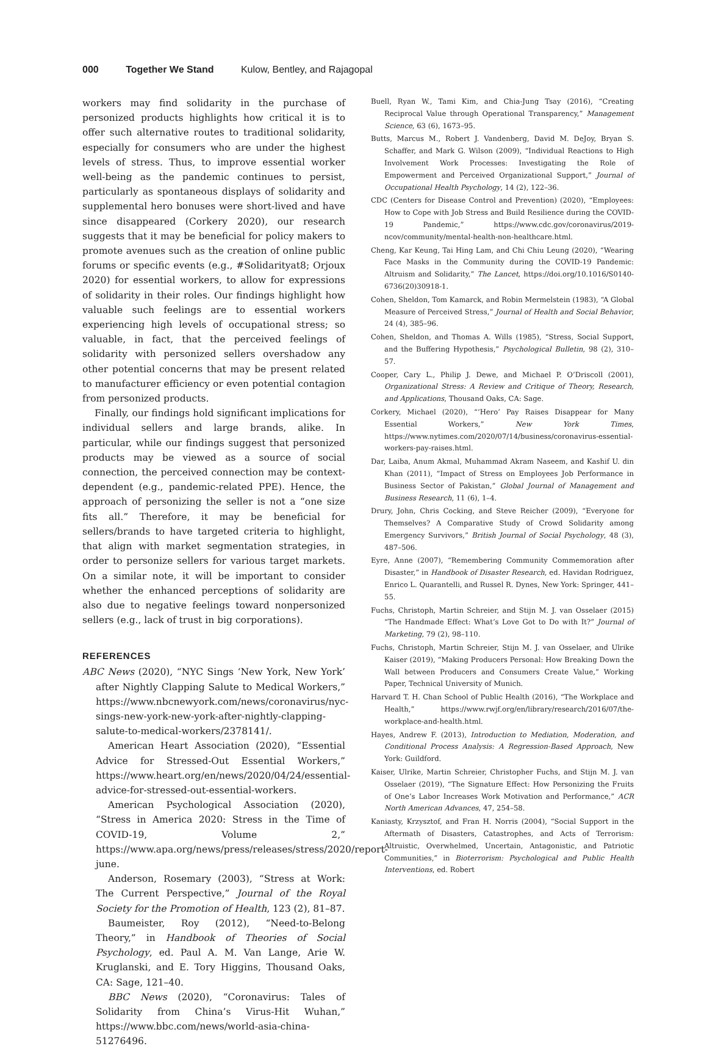000 Together We Stand Kulow, Bentley, and Rajagopal
workers may find solidarity in the purchase of personized products highlights how critical it is to offer such alternative routes to traditional solidarity, especially for consumers who are under the highest levels of stress. Thus, to improve essential worker well-being as the pandemic continues to persist, particularly as spontaneous displays of solidarity and supplemental hero bonuses were short-lived and have since disappeared (Corkery 2020), our research suggests that it may be beneficial for policy makers to promote avenues such as the creation of online public forums or specific events (e.g., #Solidarityat8; Orjoux 2020) for essential workers, to allow for expressions of solidarity in their roles. Our findings highlight how valuable such feelings are to essential workers experiencing high levels of occupational stress; so valuable, in fact, that the perceived feelings of solidarity with personized sellers overshadow any other potential concerns that may be present related to manufacturer efficiency or even potential contagion from personized products.
Finally, our findings hold significant implications for individual sellers and large brands, alike. In particular, while our findings suggest that personized products may be viewed as a source of social connection, the perceived connection may be context-dependent (e.g., pandemic-related PPE). Hence, the approach of personizing the seller is not a “one size fits all.” Therefore, it may be beneficial for sellers/brands to have targeted criteria to highlight, that align with market segmentation strategies, in order to personize sellers for various target markets. On a similar note, it will be important to consider whether the enhanced perceptions of solidarity are also due to negative feelings toward nonpersonized sellers (e.g., lack of trust in big corporations).
REFERENCES
ABC News (2020), “NYC Sings ‘New York, New York’ after Nightly Clapping Salute to Medical Workers,” https://www.nbcnewyork.com/news/coronavirus/nyc-sings-new-york-new-york-after-nightly-clapping-salute-to-medical-workers/2378141/.
American Heart Association (2020), “Essential Advice for Stressed-Out Essential Workers,” https://www.heart.org/en/news/2020/04/24/essential-advice-for-stressed-out-essential-workers.
American Psychological Association (2020), “Stress in America 2020: Stress in the Time of COVID-19, Volume 2,” https://www.apa.org/news/press/releases/stress/2020/report-june.
Anderson, Rosemary (2003), “Stress at Work: The Current Perspective,” Journal of the Royal Society for the Promotion of Health, 123 (2), 81–87.
Baumeister, Roy (2012), “Need-to-Belong Theory,” in Handbook of Theories of Social Psychology, ed. Paul A. M. Van Lange, Arie W. Kruglanski, and E. Tory Higgins, Thousand Oaks, CA: Sage, 121–40.
BBC News (2020), “Coronavirus: Tales of Solidarity from China’s Virus-Hit Wuhan,” https://www.bbc.com/news/world-asia-china-51276496.
Buell, Ryan W., Tami Kim, and Chia-Jung Tsay (2016), “Creating Reciprocal Value through Operational Transparency,” Management Science, 63 (6), 1673–95.
Butts, Marcus M., Robert J. Vandenberg, David M. DeJoy, Bryan S. Schaffer, and Mark G. Wilson (2009), “Individual Reactions to High Involvement Work Processes: Investigating the Role of Empowerment and Perceived Organizational Support,” Journal of Occupational Health Psychology, 14 (2), 122–36.
CDC (Centers for Disease Control and Prevention) (2020), “Employees: How to Cope with Job Stress and Build Resilience during the COVID-19 Pandemic,” https://www.cdc.gov/coronavirus/2019-ncov/community/mental-health-non-healthcare.html.
Cheng, Kar Keung, Tai Hing Lam, and Chi Chiu Leung (2020), “Wearing Face Masks in the Community during the COVID-19 Pandemic: Altruism and Solidarity,” The Lancet, https://doi.org/10.1016/S0140-6736(20)30918-1.
Cohen, Sheldon, Tom Kamarck, and Robin Mermelstein (1983), “A Global Measure of Perceived Stress,” Journal of Health and Social Behavior, 24 (4), 385–96.
Cohen, Sheldon, and Thomas A. Wills (1985), “Stress, Social Support, and the Buffering Hypothesis,” Psychological Bulletin, 98 (2), 310–57.
Cooper, Cary L., Philip J. Dewe, and Michael P. O’Driscoll (2001), Organizational Stress: A Review and Critique of Theory, Research, and Applications, Thousand Oaks, CA: Sage.
Corkery, Michael (2020), “‘Hero’ Pay Raises Disappear for Many Essential Workers,” New York Times, https://www.nytimes.com/2020/07/14/business/coronavirus-essential-workers-pay-raises.html.
Dar, Laiba, Anum Akmal, Muhammad Akram Naseem, and Kashif U. din Khan (2011), “Impact of Stress on Employees Job Performance in Business Sector of Pakistan,” Global Journal of Management and Business Research, 11 (6), 1–4.
Drury, John, Chris Cocking, and Steve Reicher (2009), “Everyone for Themselves? A Comparative Study of Crowd Solidarity among Emergency Survivors,” British Journal of Social Psychology, 48 (3), 487–506.
Eyre, Anne (2007), “Remembering Community Commemoration after Disaster,” in Handbook of Disaster Research, ed. Havidan Rodriguez, Enrico L. Quarantelli, and Russel R. Dynes, New York: Springer, 441–55.
Fuchs, Christoph, Martin Schreier, and Stijn M. J. van Osselaer (2015) “The Handmade Effect: What’s Love Got to Do with It?” Journal of Marketing, 79 (2), 98–110.
Fuchs, Christoph, Martin Schreier, Stijn M. J. van Osselaer, and Ulrike Kaiser (2019), “Making Producers Personal: How Breaking Down the Wall between Producers and Consumers Create Value,” Working Paper, Technical University of Munich.
Harvard T. H. Chan School of Public Health (2016), “The Workplace and Health,” https://www.rwjf.org/en/library/research/2016/07/the-workplace-and-health.html.
Hayes, Andrew F. (2013), Introduction to Mediation, Moderation, and Conditional Process Analysis: A Regression-Based Approach, New York: Guildford.
Kaiser, Ulrike, Martin Schreier, Christopher Fuchs, and Stijn M. J. van Osselaer (2019), “The Signature Effect: How Personizing the Fruits of One’s Labor Increases Work Motivation and Performance,” ACR North American Advances, 47, 254–58.
Kaniasty, Krzysztof, and Fran H. Norris (2004), “Social Support in the Aftermath of Disasters, Catastrophes, and Acts of Terrorism: Altruistic, Overwhelmed, Uncertain, Antagonistic, and Patriotic Communities,” in Bioterrorism: Psychological and Public Health Interventions, ed. Robert